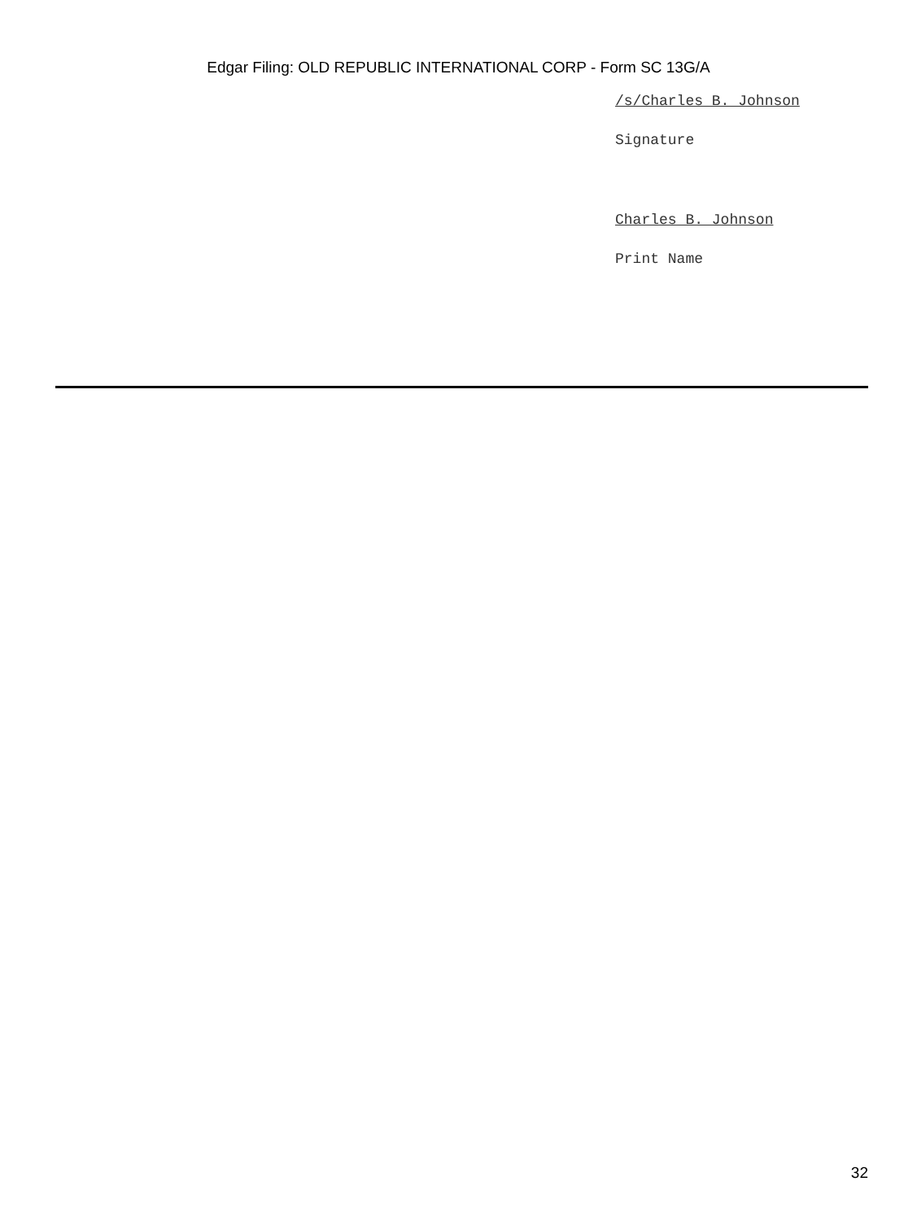Edgar Filing: OLD REPUBLIC INTERNATIONAL CORP - Form SC 13G/A
/s/Charles B. Johnson
Signature
Charles B. Johnson
Print Name
32